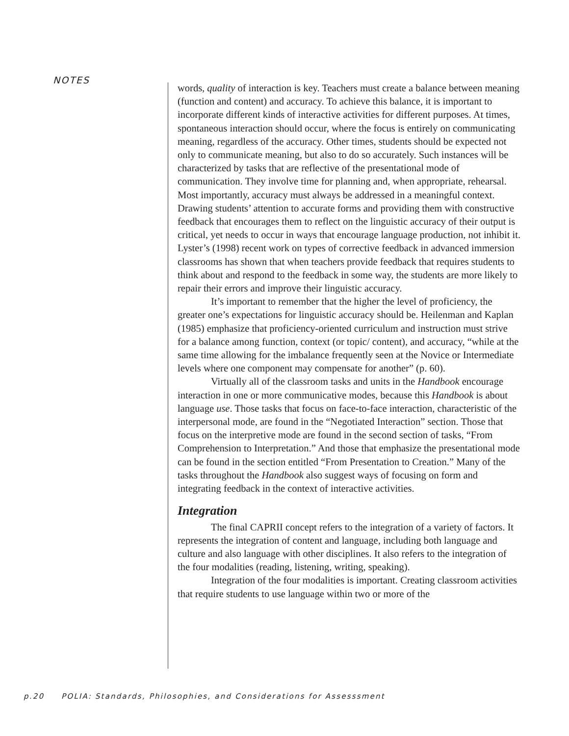NOTES
words, quality of interaction is key. Teachers must create a balance between meaning (function and content) and accuracy. To achieve this balance, it is important to incorporate different kinds of interactive activities for different purposes. At times, spontaneous interaction should occur, where the focus is entirely on communicating meaning, regardless of the accuracy. Other times, students should be expected not only to communicate meaning, but also to do so accurately. Such instances will be characterized by tasks that are reflective of the presentational mode of communication. They involve time for planning and, when appropriate, rehearsal. Most importantly, accuracy must always be addressed in a meaningful context. Drawing students’ attention to accurate forms and providing them with constructive feedback that encourages them to reflect on the linguistic accuracy of their output is critical, yet needs to occur in ways that encourage language production, not inhibit it. Lyster’s (1998) recent work on types of corrective feedback in advanced immersion classrooms has shown that when teachers provide feedback that requires students to think about and respond to the feedback in some way, the students are more likely to repair their errors and improve their linguistic accuracy.
It’s important to remember that the higher the level of proficiency, the greater one’s expectations for linguistic accuracy should be. Heilenman and Kaplan (1985) emphasize that proficiency-oriented curriculum and instruction must strive for a balance among function, context (or topic/ content), and accuracy, “while at the same time allowing for the imbalance frequently seen at the Novice or Intermediate levels where one component may compensate for another” (p. 60).
Virtually all of the classroom tasks and units in the Handbook encourage interaction in one or more communicative modes, because this Handbook is about language use. Those tasks that focus on face-to-face interaction, characteristic of the interpersonal mode, are found in the “Negotiated Interaction” section. Those that focus on the interpretive mode are found in the second section of tasks, “From Comprehension to Interpretation.” And those that emphasize the presentational mode can be found in the section entitled “From Presentation to Creation.” Many of the tasks throughout the Handbook also suggest ways of focusing on form and integrating feedback in the context of interactive activities.
Integration
The final CAPRII concept refers to the integration of a variety of factors. It represents the integration of content and language, including both language and culture and also language with other disciplines. It also refers to the integration of the four modalities (reading, listening, writing, speaking).
Integration of the four modalities is important. Creating classroom activities that require students to use language within two or more of the
p.20 POLIA: Standards, Philosophies, and Considerations for Assesssment